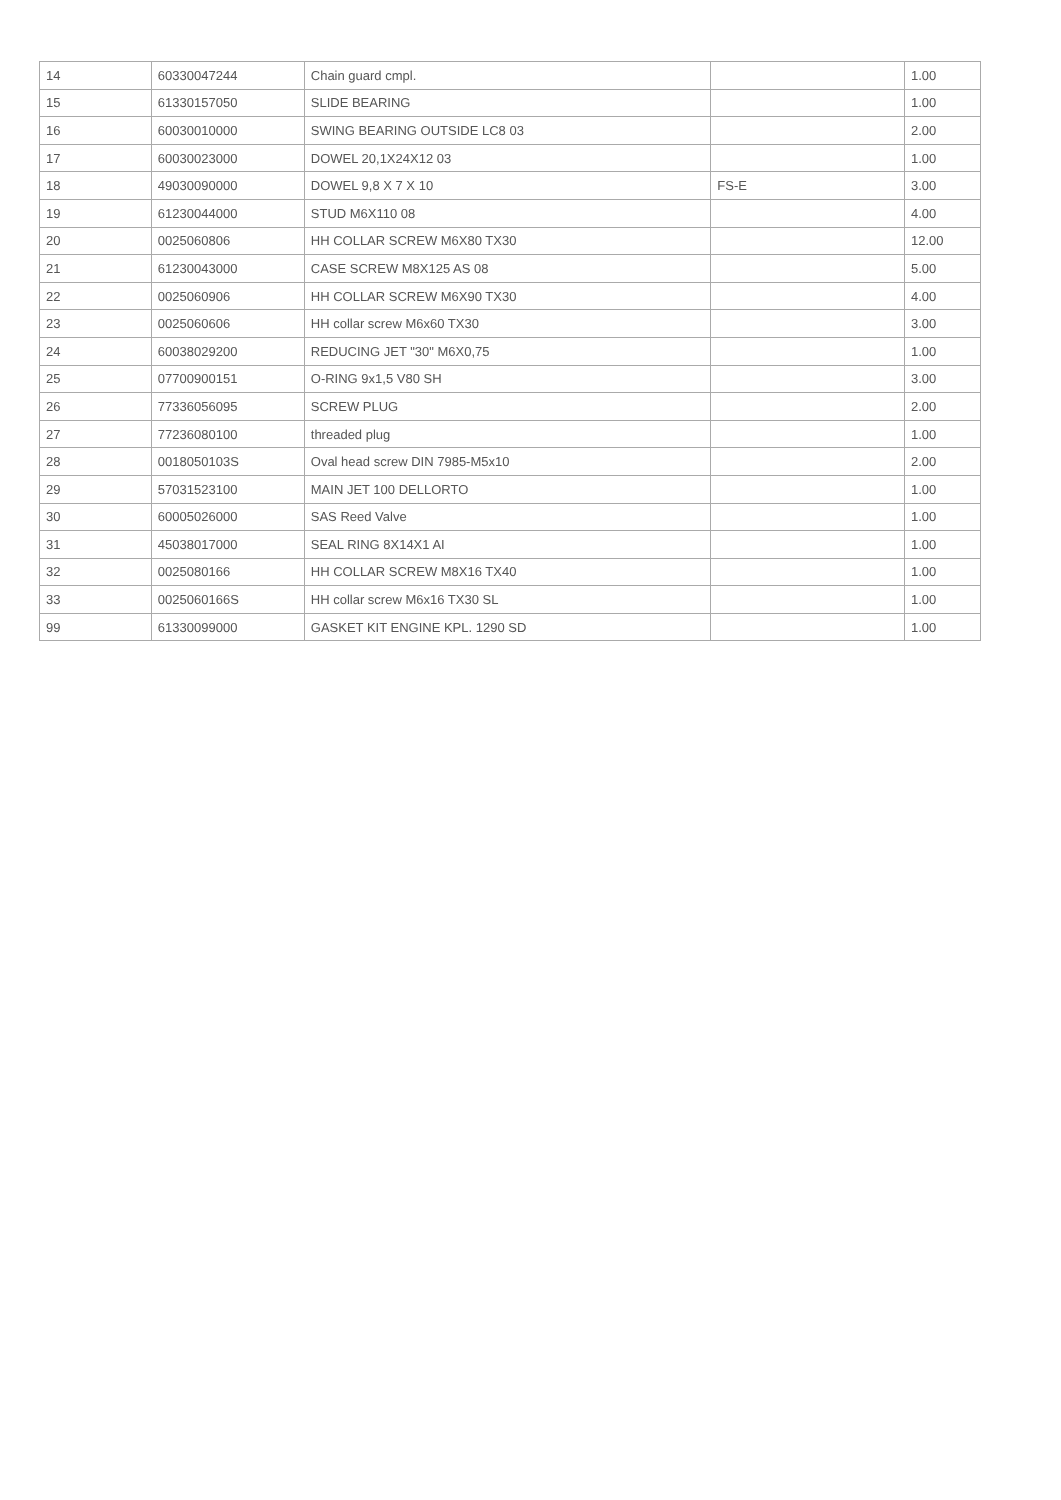| 14 | 60330047244 | Chain guard cmpl. | | 1.00 |
| 15 | 61330157050 | SLIDE BEARING | | 1.00 |
| 16 | 60030010000 | SWING BEARING OUTSIDE LC8 03 | | 2.00 |
| 17 | 60030023000 | DOWEL 20,1X24X12 03 | | 1.00 |
| 18 | 49030090000 | DOWEL 9,8 X 7 X 10 | FS-E | 3.00 |
| 19 | 61230044000 | STUD M6X110 08 | | 4.00 |
| 20 | 0025060806 | HH COLLAR SCREW M6X80 TX30 | | 12.00 |
| 21 | 61230043000 | CASE SCREW M8X125 AS 08 | | 5.00 |
| 22 | 0025060906 | HH COLLAR SCREW M6X90 TX30 | | 4.00 |
| 23 | 0025060606 | HH collar screw M6x60 TX30 | | 3.00 |
| 24 | 60038029200 | REDUCING JET "30" M6X0,75 | | 1.00 |
| 25 | 07700900151 | O-RING 9x1,5 V80 SH | | 3.00 |
| 26 | 77336056095 | SCREW PLUG | | 2.00 |
| 27 | 77236080100 | threaded plug | | 1.00 |
| 28 | 0018050103S | Oval head screw DIN 7985-M5x10 | | 2.00 |
| 29 | 57031523100 | MAIN JET 100 DELLORTO | | 1.00 |
| 30 | 60005026000 | SAS Reed Valve | | 1.00 |
| 31 | 45038017000 | SEAL RING 8X14X1 AI | | 1.00 |
| 32 | 0025080166 | HH COLLAR SCREW M8X16 TX40 | | 1.00 |
| 33 | 0025060166S | HH collar screw M6x16 TX30 SL | | 1.00 |
| 99 | 61330099000 | GASKET KIT ENGINE KPL. 1290 SD | | 1.00 |